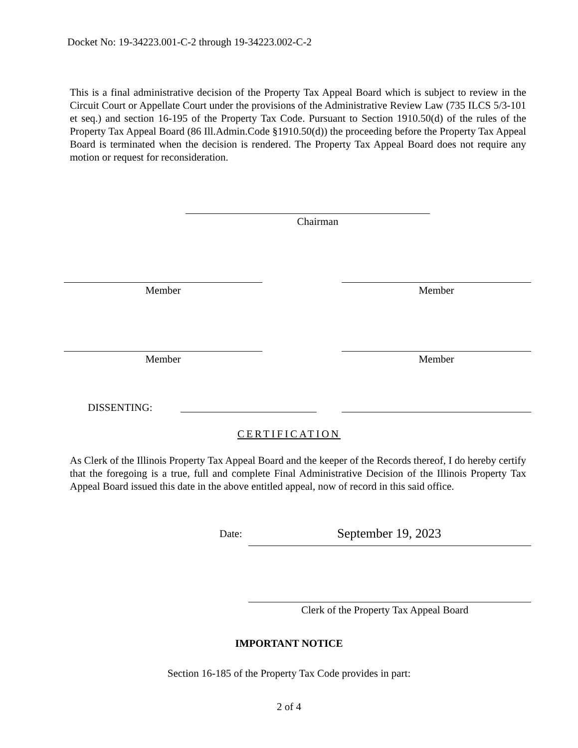Docket No: 19-34223.001-C-2 through 19-34223.002-C-2
This is a final administrative decision of the Property Tax Appeal Board which is subject to review in the Circuit Court or Appellate Court under the provisions of the Administrative Review Law (735 ILCS 5/3-101 et seq.) and section 16-195 of the Property Tax Code. Pursuant to Section 1910.50(d) of the rules of the Property Tax Appeal Board (86 Ill.Admin.Code §1910.50(d)) the proceeding before the Property Tax Appeal Board is terminated when the decision is rendered. The Property Tax Appeal Board does not require any motion or request for reconsideration.
Chairman
Member Member
Member Member
DISSENTING:
CERTIFICATION
As Clerk of the Illinois Property Tax Appeal Board and the keeper of the Records thereof, I do hereby certify that the foregoing is a true, full and complete Final Administrative Decision of the Illinois Property Tax Appeal Board issued this date in the above entitled appeal, now of record in this said office.
Date: September 19, 2023
Clerk of the Property Tax Appeal Board
IMPORTANT NOTICE
Section 16-185 of the Property Tax Code provides in part:
2 of 4